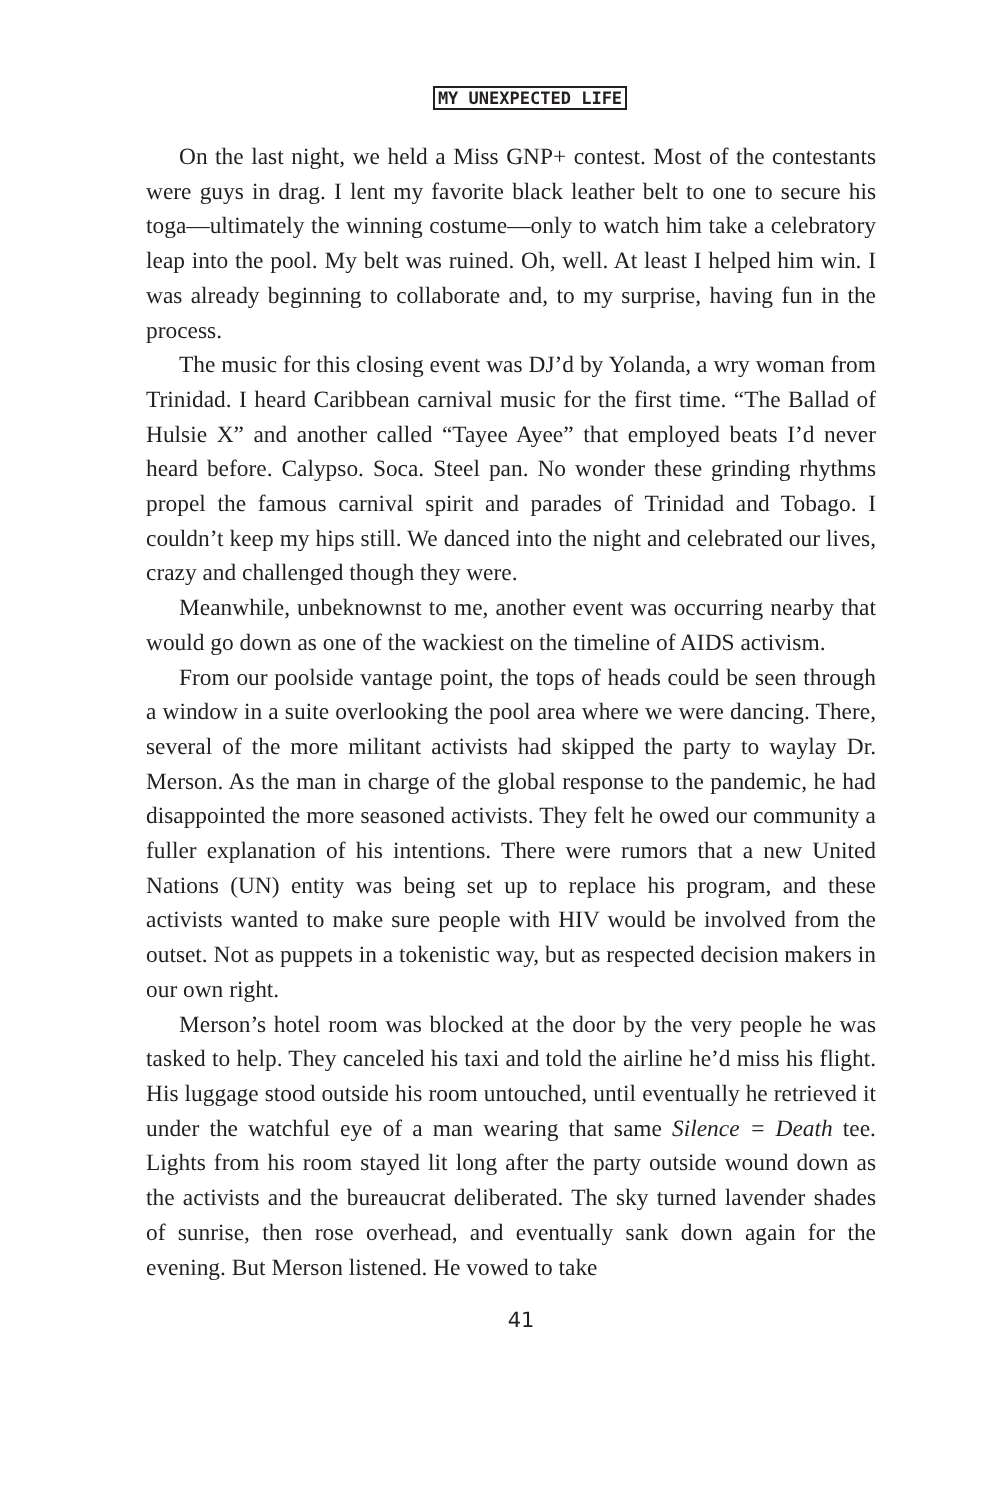MY UNEXPECTED LIFE
On the last night, we held a Miss GNP+ contest. Most of the contestants were guys in drag. I lent my favorite black leather belt to one to secure his toga—ultimately the winning costume—only to watch him take a celebratory leap into the pool. My belt was ruined. Oh, well. At least I helped him win. I was already beginning to collaborate and, to my surprise, having fun in the process.
The music for this closing event was DJ’d by Yolanda, a wry woman from Trinidad. I heard Caribbean carnival music for the first time. “The Ballad of Hulsie X” and another called “Tayee Ayee” that employed beats I’d never heard before. Calypso. Soca. Steel pan. No wonder these grinding rhythms propel the famous carnival spirit and parades of Trinidad and Tobago. I couldn’t keep my hips still. We danced into the night and celebrated our lives, crazy and challenged though they were.
Meanwhile, unbeknownst to me, another event was occurring nearby that would go down as one of the wackiest on the timeline of AIDS activism.
From our poolside vantage point, the tops of heads could be seen through a window in a suite overlooking the pool area where we were dancing. There, several of the more militant activists had skipped the party to waylay Dr. Merson. As the man in charge of the global response to the pandemic, he had disappointed the more seasoned activists. They felt he owed our community a fuller explanation of his intentions. There were rumors that a new United Nations (UN) entity was being set up to replace his program, and these activists wanted to make sure people with HIV would be involved from the outset. Not as puppets in a tokenistic way, but as respected decision makers in our own right.
Merson’s hotel room was blocked at the door by the very people he was tasked to help. They canceled his taxi and told the airline he’d miss his flight. His luggage stood outside his room untouched, until eventually he retrieved it under the watchful eye of a man wearing that same Silence = Death tee. Lights from his room stayed lit long after the party outside wound down as the activists and the bureaucrat deliberated. The sky turned lavender shades of sunrise, then rose overhead, and eventually sank down again for the evening. But Merson listened. He vowed to take
41